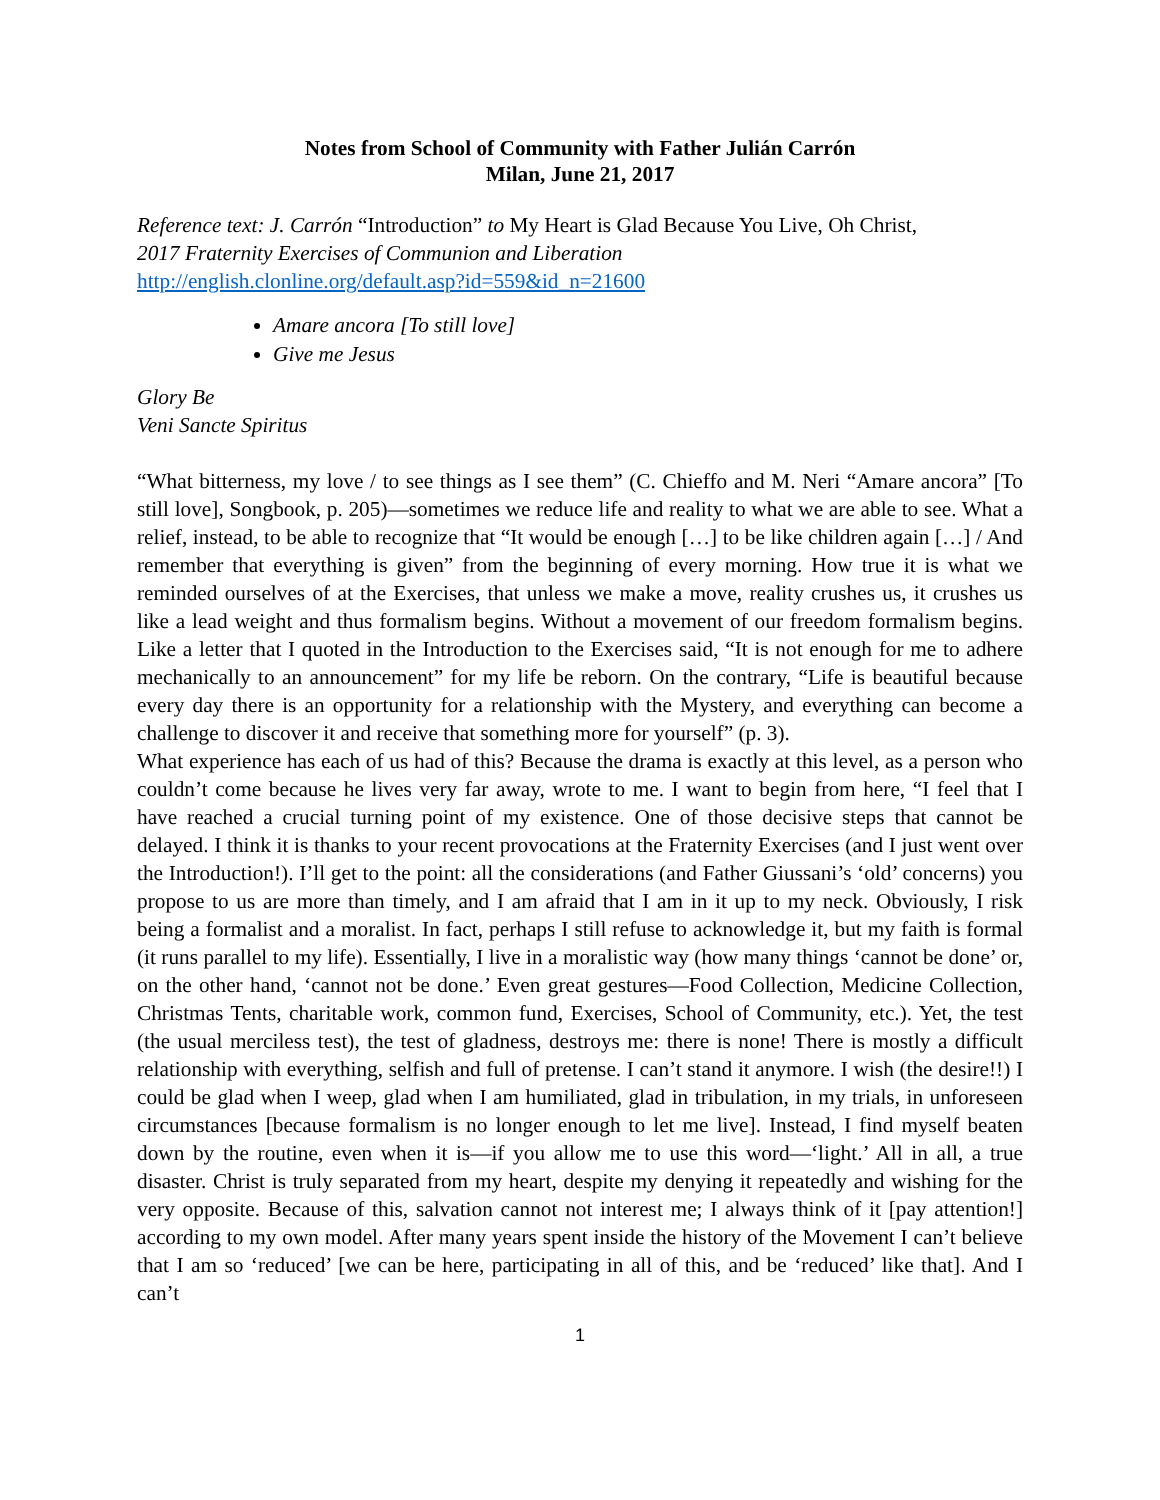Notes from School of Community with Father Julián Carrón
Milan, June 21, 2017
Reference text: J. Carrón “Introduction” to My Heart is Glad Because You Live, Oh Christ,
2017 Fraternity Exercises of Communion and Liberation
http://english.clonline.org/default.asp?id=559&id_n=21600
Amare ancora [To still love]
Give me Jesus
Glory Be
Veni Sancte Spiritus
“What bitterness, my love / to see things as I see them” (C. Chieffo and M. Neri “Amare ancora” [To still love], Songbook, p. 205)—sometimes we reduce life and reality to what we are able to see. What a relief, instead, to be able to recognize that “It would be enough […] to be like children again […] / And remember that everything is given” from the beginning of every morning. How true it is what we reminded ourselves of at the Exercises, that unless we make a move, reality crushes us, it crushes us like a lead weight and thus formalism begins. Without a movement of our freedom formalism begins. Like a letter that I quoted in the Introduction to the Exercises said, “It is not enough for me to adhere mechanically to an announcement” for my life be reborn. On the contrary, “Life is beautiful because every day there is an opportunity for a relationship with the Mystery, and everything can become a challenge to discover it and receive that something more for yourself” (p. 3).
What experience has each of us had of this? Because the drama is exactly at this level, as a person who couldn’t come because he lives very far away, wrote to me. I want to begin from here, “I feel that I have reached a crucial turning point of my existence. One of those decisive steps that cannot be delayed. I think it is thanks to your recent provocations at the Fraternity Exercises (and I just went over the Introduction!). I’ll get to the point: all the considerations (and Father Giussani’s ‘old’ concerns) you propose to us are more than timely, and I am afraid that I am in it up to my neck. Obviously, I risk being a formalist and a moralist. In fact, perhaps I still refuse to acknowledge it, but my faith is formal (it runs parallel to my life). Essentially, I live in a moralistic way (how many things ‘cannot be done’ or, on the other hand, ‘cannot not be done.’ Even great gestures—Food Collection, Medicine Collection, Christmas Tents, charitable work, common fund, Exercises, School of Community, etc.). Yet, the test (the usual merciless test), the test of gladness, destroys me: there is none! There is mostly a difficult relationship with everything, selfish and full of pretense. I can’t stand it anymore. I wish (the desire!!) I could be glad when I weep, glad when I am humiliated, glad in tribulation, in my trials, in unforeseen circumstances [because formalism is no longer enough to let me live]. Instead, I find myself beaten down by the routine, even when it is—if you allow me to use this word—‘light.’ All in all, a true disaster. Christ is truly separated from my heart, despite my denying it repeatedly and wishing for the very opposite. Because of this, salvation cannot not interest me; I always think of it [pay attention!] according to my own model. After many years spent inside the history of the Movement I can’t believe that I am so ‘reduced’ [we can be here, participating in all of this, and be ‘reduced’ like that]. And I can’t
1